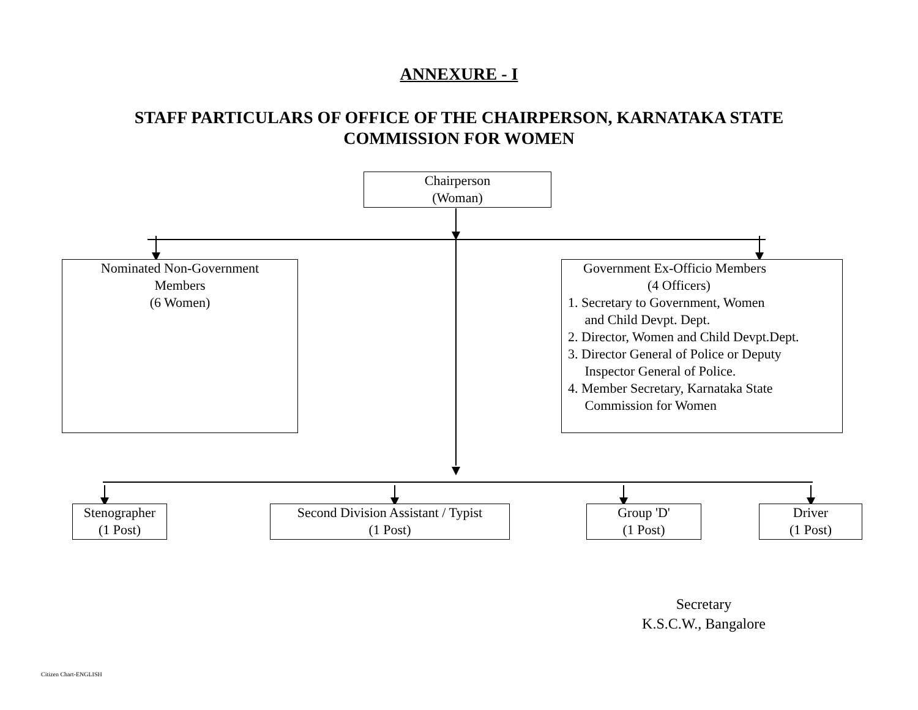ANNEXURE - I
STAFF PARTICULARS OF OFFICE OF THE CHAIRPERSON, KARNATAKA STATE
COMMISSION FOR WOMEN
Chairperson
(Woman)
Nominated Non-Government
Members
(6 Women)
Government Ex-Officio Members
(4 Officers)
1. Secretary to Government, Women
and Child Devpt. Dept.
2. Director, Women and Child Devpt.Dept.
3. Director General of Police or Deputy
Inspector General of Police.
4. Member Secretary, Karnataka State
Commission for Women
Stenographer
(1 Post)
Second Division Assistant / Typist
(1 Post)
Group 'D'
(1 Post)
Driver
(1 Post)
Secretary
K.S.C.W., Bangalore
Citizen Chart-ENGLISH